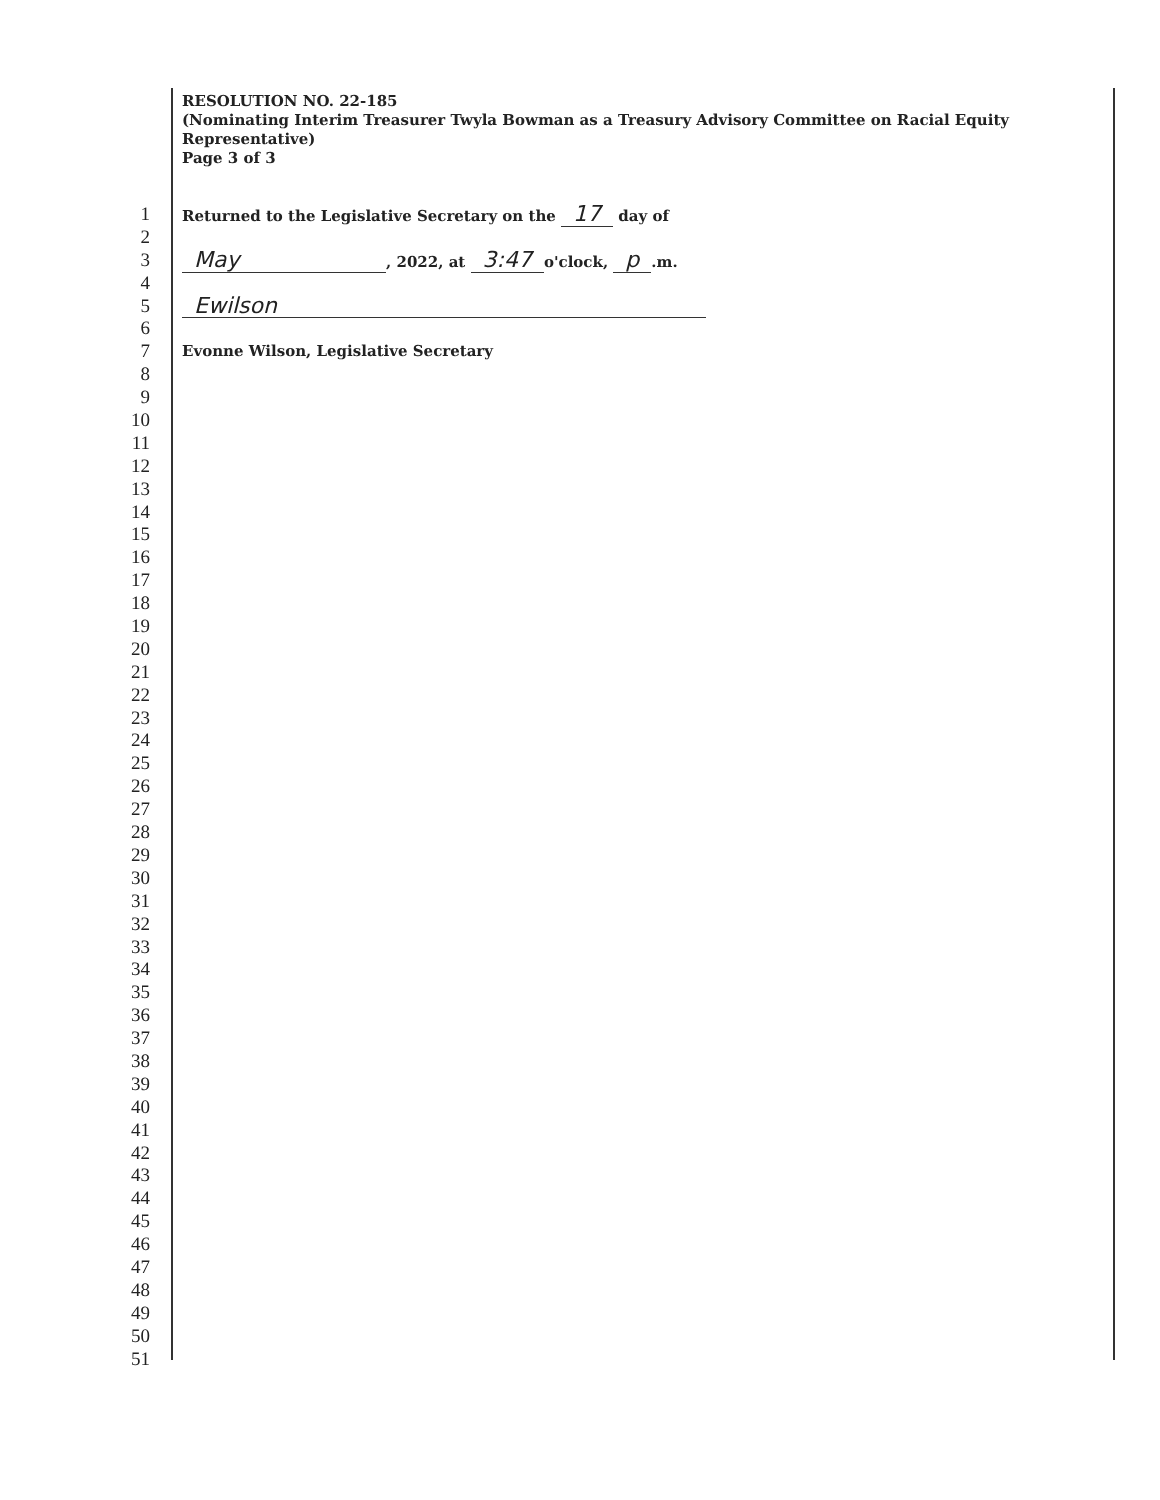RESOLUTION NO. 22-185
(Nominating Interim Treasurer Twyla Bowman as a Treasury Advisory Committee on Racial Equity Representative)
Page 3 of 3
1 Returned to the Legislative Secretary on the 17 day of
2
3 May, 2022, at 3:47 o'clock, p.m.
4
5 Ewilson
6
7 Evonne Wilson, Legislative Secretary
8
9
10
11
12
13
14
15
16
17
18
19
20
21
22
23
24
25
26
27
28
29
30
31
32
33
34
35
36
37
38
39
40
41
42
43
44
45
46
47
48
49
50
51